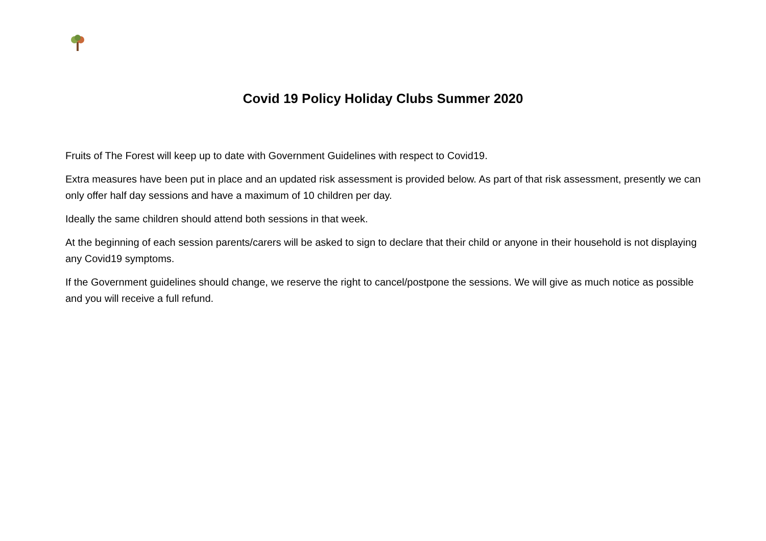Covid 19 Policy Holiday Clubs Summer 2020
Fruits of The Forest will keep up to date with Government Guidelines with respect to Covid19.
Extra measures have been put in place and an updated risk assessment is provided below. As part of that risk assessment, presently we can only offer half day sessions and have a maximum of 10 children per day.
Ideally the same children should attend both sessions in that week.
At the beginning of each session parents/carers will be asked to sign to declare that their child or anyone in their household is not displaying any Covid19 symptoms.
If the Government guidelines should change, we reserve the right to cancel/postpone the sessions. We will give as much notice as possible and you will receive a full refund.